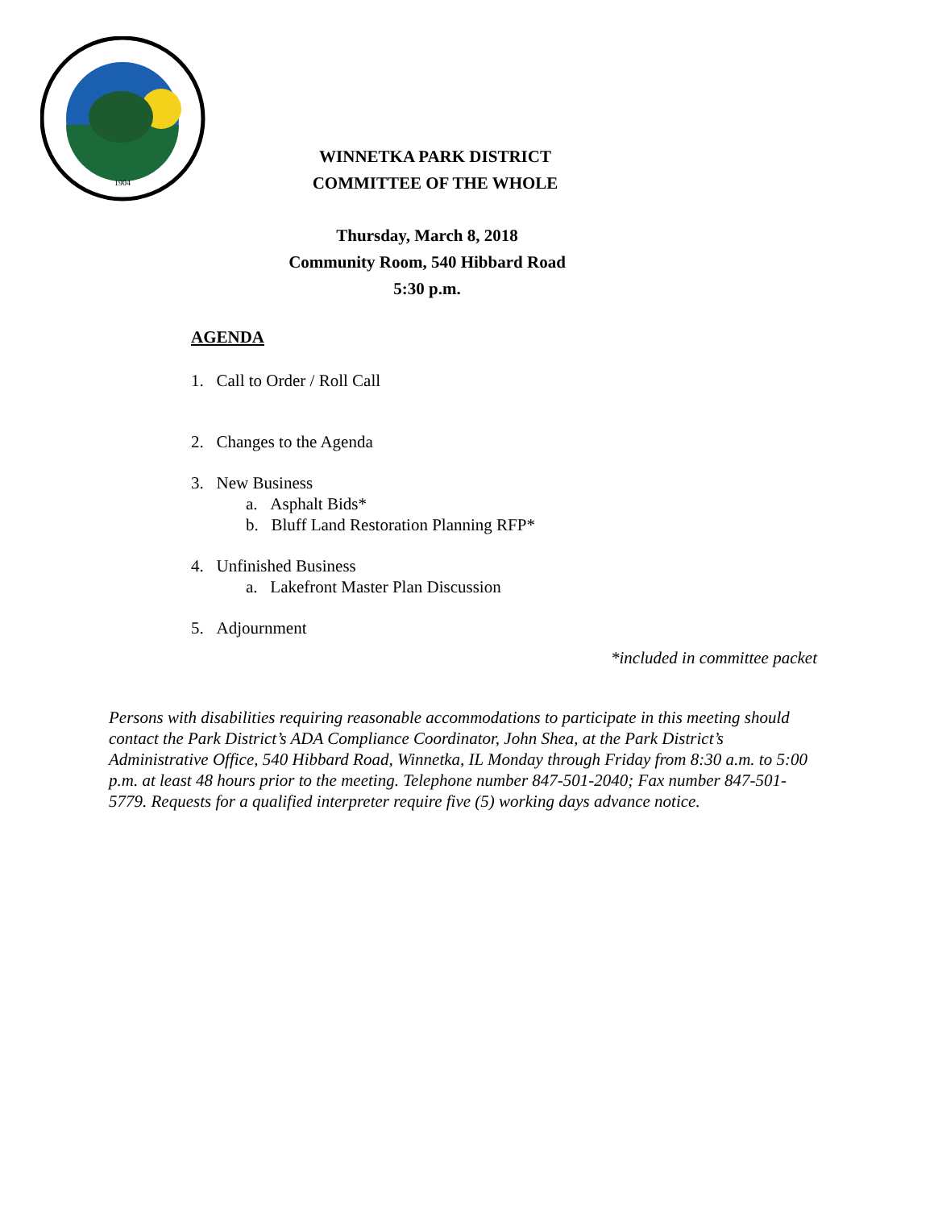1904
WINNETKA PARK DISTRICT
COMMITTEE OF THE WHOLE
Thursday, March 8, 2018
Community Room, 540 Hibbard Road
5:30 p.m.
AGENDA
1. Call to Order / Roll Call
2. Changes to the Agenda
3. New Business
a. Asphalt Bids*
b. Bluff Land Restoration Planning RFP*
4. Unfinished Business
a. Lakefront Master Plan Discussion
5. Adjournment
*included in committee packet
Persons with disabilities requiring reasonable accommodations to participate in this meeting should contact the Park District’s ADA Compliance Coordinator, John Shea, at the Park District’s Administrative Office, 540 Hibbard Road, Winnetka, IL Monday through Friday from 8:30 a.m. to 5:00 p.m. at least 48 hours prior to the meeting. Telephone number 847-501-2040; Fax number 847-501-5779. Requests for a qualified interpreter require five (5) working days advance notice.